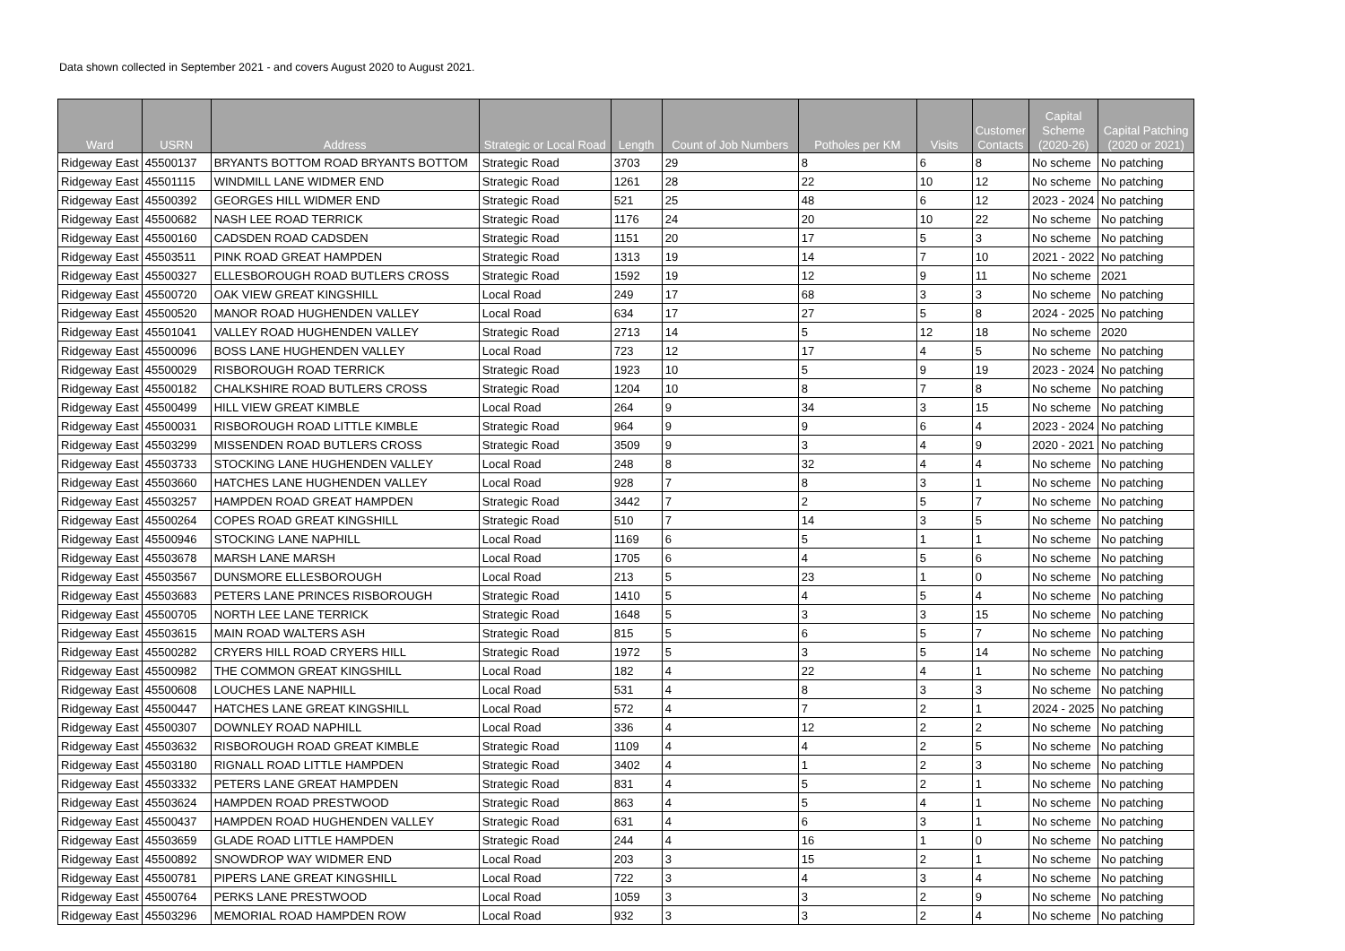Data shown collected in September 2021 - and covers August 2020 to August 2021.
| Ward | USRN | Address | Strategic or Local Road | Length | Count of Job Numbers | Potholes per KM | Visits | Customer Contacts | Capital Scheme (2020-26) | Capital Patching (2020 or 2021) |
| --- | --- | --- | --- | --- | --- | --- | --- | --- | --- | --- |
| Ridgeway East | 45500137 | BRYANTS BOTTOM ROAD BRYANTS BOTTOM | Strategic Road | 3703 | 29 | 8 | 6 | 8 | No scheme | No patching |
| Ridgeway East | 45501115 | WINDMILL LANE WIDMER END | Strategic Road | 1261 | 28 | 22 | 10 | 12 | No scheme | No patching |
| Ridgeway East | 45500392 | GEORGES HILL WIDMER END | Strategic Road | 521 | 25 | 48 | 6 | 12 | 2023 - 2024 | No patching |
| Ridgeway East | 45500682 | NASH LEE ROAD TERRICK | Strategic Road | 1176 | 24 | 20 | 10 | 22 | No scheme | No patching |
| Ridgeway East | 45500160 | CADSDEN ROAD CADSDEN | Strategic Road | 1151 | 20 | 17 | 5 | 3 | No scheme | No patching |
| Ridgeway East | 45503511 | PINK ROAD GREAT HAMPDEN | Strategic Road | 1313 | 19 | 14 | 7 | 10 | 2021 - 2022 | No patching |
| Ridgeway East | 45500327 | ELLESBOROUGH ROAD BUTLERS CROSS | Strategic Road | 1592 | 19 | 12 | 9 | 11 | No scheme | 2021 |
| Ridgeway East | 45500720 | OAK VIEW GREAT KINGSHILL | Local Road | 249 | 17 | 68 | 3 | 3 | No scheme | No patching |
| Ridgeway East | 45500520 | MANOR ROAD HUGHENDEN VALLEY | Local Road | 634 | 17 | 27 | 5 | 8 | 2024 - 2025 | No patching |
| Ridgeway East | 45501041 | VALLEY ROAD HUGHENDEN VALLEY | Strategic Road | 2713 | 14 | 5 | 12 | 18 | No scheme | 2020 |
| Ridgeway East | 45500096 | BOSS LANE HUGHENDEN VALLEY | Local Road | 723 | 12 | 17 | 4 | 5 | No scheme | No patching |
| Ridgeway East | 45500029 | RISBOROUGH ROAD TERRICK | Strategic Road | 1923 | 10 | 5 | 9 | 19 | 2023 - 2024 | No patching |
| Ridgeway East | 45500182 | CHALKSHIRE ROAD BUTLERS CROSS | Strategic Road | 1204 | 10 | 8 | 7 | 8 | No scheme | No patching |
| Ridgeway East | 45500499 | HILL VIEW GREAT KIMBLE | Local Road | 264 | 9 | 34 | 3 | 15 | No scheme | No patching |
| Ridgeway East | 45500031 | RISBOROUGH ROAD LITTLE KIMBLE | Strategic Road | 964 | 9 | 9 | 6 | 4 | 2023 - 2024 | No patching |
| Ridgeway East | 45503299 | MISSENDEN ROAD BUTLERS CROSS | Strategic Road | 3509 | 9 | 3 | 4 | 9 | 2020 - 2021 | No patching |
| Ridgeway East | 45503733 | STOCKING LANE HUGHENDEN VALLEY | Local Road | 248 | 8 | 32 | 4 | 4 | No scheme | No patching |
| Ridgeway East | 45503660 | HATCHES LANE HUGHENDEN VALLEY | Local Road | 928 | 7 | 8 | 3 | 1 | No scheme | No patching |
| Ridgeway East | 45503257 | HAMPDEN ROAD GREAT HAMPDEN | Strategic Road | 3442 | 7 | 2 | 5 | 7 | No scheme | No patching |
| Ridgeway East | 45500264 | COPES ROAD GREAT KINGSHILL | Strategic Road | 510 | 7 | 14 | 3 | 5 | No scheme | No patching |
| Ridgeway East | 45500946 | STOCKING LANE NAPHILL | Local Road | 1169 | 6 | 5 | 1 | 1 | No scheme | No patching |
| Ridgeway East | 45503678 | MARSH LANE MARSH | Local Road | 1705 | 6 | 4 | 5 | 6 | No scheme | No patching |
| Ridgeway East | 45503567 | DUNSMORE ELLESBOROUGH | Local Road | 213 | 5 | 23 | 1 | 0 | No scheme | No patching |
| Ridgeway East | 45503683 | PETERS LANE PRINCES RISBOROUGH | Strategic Road | 1410 | 5 | 4 | 5 | 4 | No scheme | No patching |
| Ridgeway East | 45500705 | NORTH LEE LANE TERRICK | Strategic Road | 1648 | 5 | 3 | 3 | 15 | No scheme | No patching |
| Ridgeway East | 45503615 | MAIN ROAD WALTERS ASH | Strategic Road | 815 | 5 | 6 | 5 | 7 | No scheme | No patching |
| Ridgeway East | 45500282 | CRYERS HILL ROAD CRYERS HILL | Strategic Road | 1972 | 5 | 3 | 5 | 14 | No scheme | No patching |
| Ridgeway East | 45500982 | THE COMMON GREAT KINGSHILL | Local Road | 182 | 4 | 22 | 4 | 1 | No scheme | No patching |
| Ridgeway East | 45500608 | LOUCHES LANE NAPHILL | Local Road | 531 | 4 | 8 | 3 | 3 | No scheme | No patching |
| Ridgeway East | 45500447 | HATCHES LANE GREAT KINGSHILL | Local Road | 572 | 4 | 7 | 2 | 1 | 2024 - 2025 | No patching |
| Ridgeway East | 45500307 | DOWNLEY ROAD NAPHILL | Local Road | 336 | 4 | 12 | 2 | 2 | No scheme | No patching |
| Ridgeway East | 45503632 | RISBOROUGH ROAD GREAT KIMBLE | Strategic Road | 1109 | 4 | 4 | 2 | 5 | No scheme | No patching |
| Ridgeway East | 45503180 | RIGNALL ROAD LITTLE HAMPDEN | Strategic Road | 3402 | 4 | 1 | 2 | 3 | No scheme | No patching |
| Ridgeway East | 45503332 | PETERS LANE GREAT HAMPDEN | Strategic Road | 831 | 4 | 5 | 2 | 1 | No scheme | No patching |
| Ridgeway East | 45503624 | HAMPDEN ROAD PRESTWOOD | Strategic Road | 863 | 4 | 5 | 4 | 1 | No scheme | No patching |
| Ridgeway East | 45500437 | HAMPDEN ROAD HUGHENDEN VALLEY | Strategic Road | 631 | 4 | 6 | 3 | 1 | No scheme | No patching |
| Ridgeway East | 45503659 | GLADE ROAD LITTLE HAMPDEN | Strategic Road | 244 | 4 | 16 | 1 | 0 | No scheme | No patching |
| Ridgeway East | 45500892 | SNOWDROP WAY WIDMER END | Local Road | 203 | 3 | 15 | 2 | 1 | No scheme | No patching |
| Ridgeway East | 45500781 | PIPERS LANE GREAT KINGSHILL | Local Road | 722 | 3 | 4 | 3 | 4 | No scheme | No patching |
| Ridgeway East | 45500764 | PERKS LANE PRESTWOOD | Local Road | 1059 | 3 | 3 | 2 | 9 | No scheme | No patching |
| Ridgeway East | 45503296 | MEMORIAL ROAD HAMPDEN ROW | Local Road | 932 | 3 | 3 | 2 | 4 | No scheme | No patching |